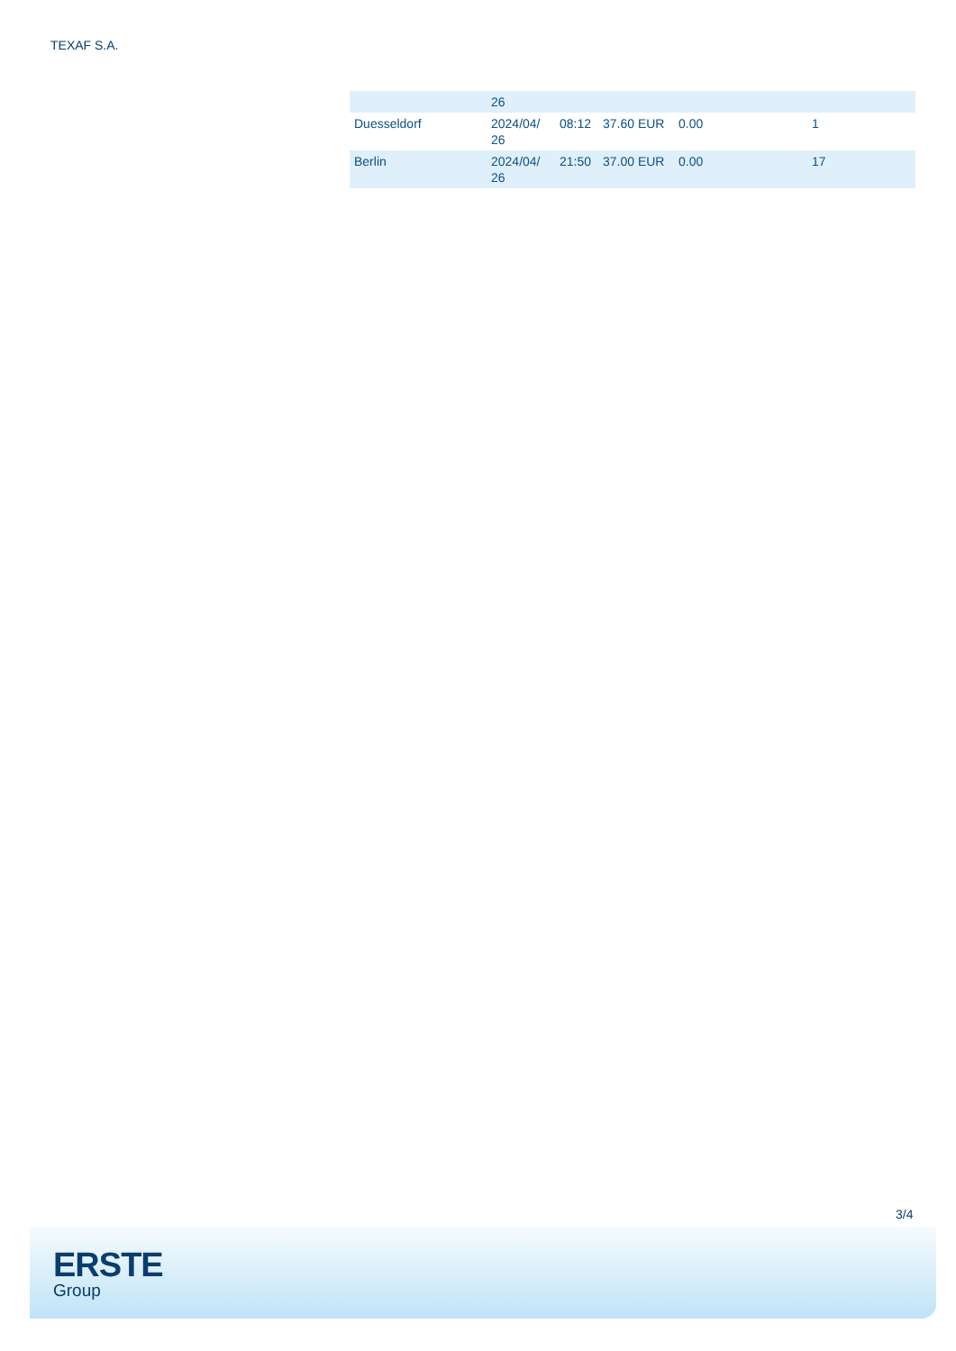TEXAF S.A.
| | 26 | | | | |
| Duesseldorf | 2024/04/ 26 | 08:12 | 37.60 EUR | 0.00 | 1 |
| Berlin | 2024/04/ 26 | 21:50 | 37.00 EUR | 0.00 | 17 |
3/4
ERSTE
Group